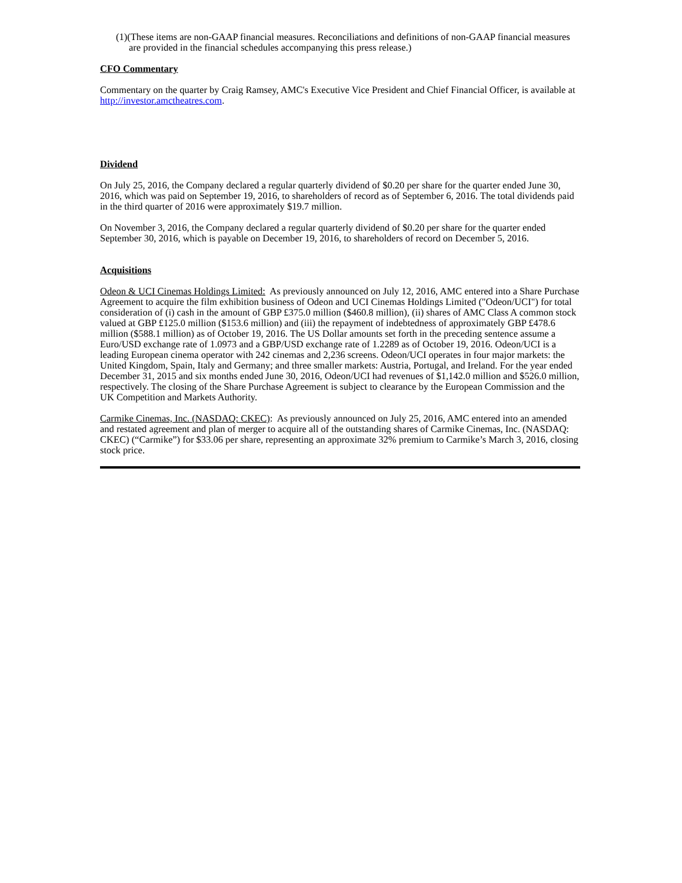(1)(These items are non-GAAP financial measures. Reconciliations and definitions of non-GAAP financial measures are provided in the financial schedules accompanying this press release.)
CFO Commentary
Commentary on the quarter by Craig Ramsey, AMC's Executive Vice President and Chief Financial Officer, is available at http://investor.amctheatres.com.
Dividend
On July 25, 2016, the Company declared a regular quarterly dividend of $0.20 per share for the quarter ended June 30, 2016, which was paid on September 19, 2016, to shareholders of record as of September 6, 2016. The total dividends paid in the third quarter of 2016 were approximately $19.7 million.
On November 3, 2016, the Company declared a regular quarterly dividend of $0.20 per share for the quarter ended September 30, 2016, which is payable on December 19, 2016, to shareholders of record on December 5, 2016.
Acquisitions
Odeon & UCI Cinemas Holdings Limited: As previously announced on July 12, 2016, AMC entered into a Share Purchase Agreement to acquire the film exhibition business of Odeon and UCI Cinemas Holdings Limited ("Odeon/UCI") for total consideration of (i) cash in the amount of GBP £375.0 million ($460.8 million), (ii) shares of AMC Class A common stock valued at GBP £125.0 million ($153.6 million) and (iii) the repayment of indebtedness of approximately GBP £478.6 million ($588.1 million) as of October 19, 2016. The US Dollar amounts set forth in the preceding sentence assume a Euro/USD exchange rate of 1.0973 and a GBP/USD exchange rate of 1.2289 as of October 19, 2016. Odeon/UCI is a leading European cinema operator with 242 cinemas and 2,236 screens. Odeon/UCI operates in four major markets: the United Kingdom, Spain, Italy and Germany; and three smaller markets: Austria, Portugal, and Ireland. For the year ended December 31, 2015 and six months ended June 30, 2016, Odeon/UCI had revenues of $1,142.0 million and $526.0 million, respectively. The closing of the Share Purchase Agreement is subject to clearance by the European Commission and the UK Competition and Markets Authority.
Carmike Cinemas, Inc. (NASDAQ: CKEC): As previously announced on July 25, 2016, AMC entered into an amended and restated agreement and plan of merger to acquire all of the outstanding shares of Carmike Cinemas, Inc. (NASDAQ: CKEC) (“Carmike”) for $33.06 per share, representing an approximate 32% premium to Carmike’s March 3, 2016, closing stock price.